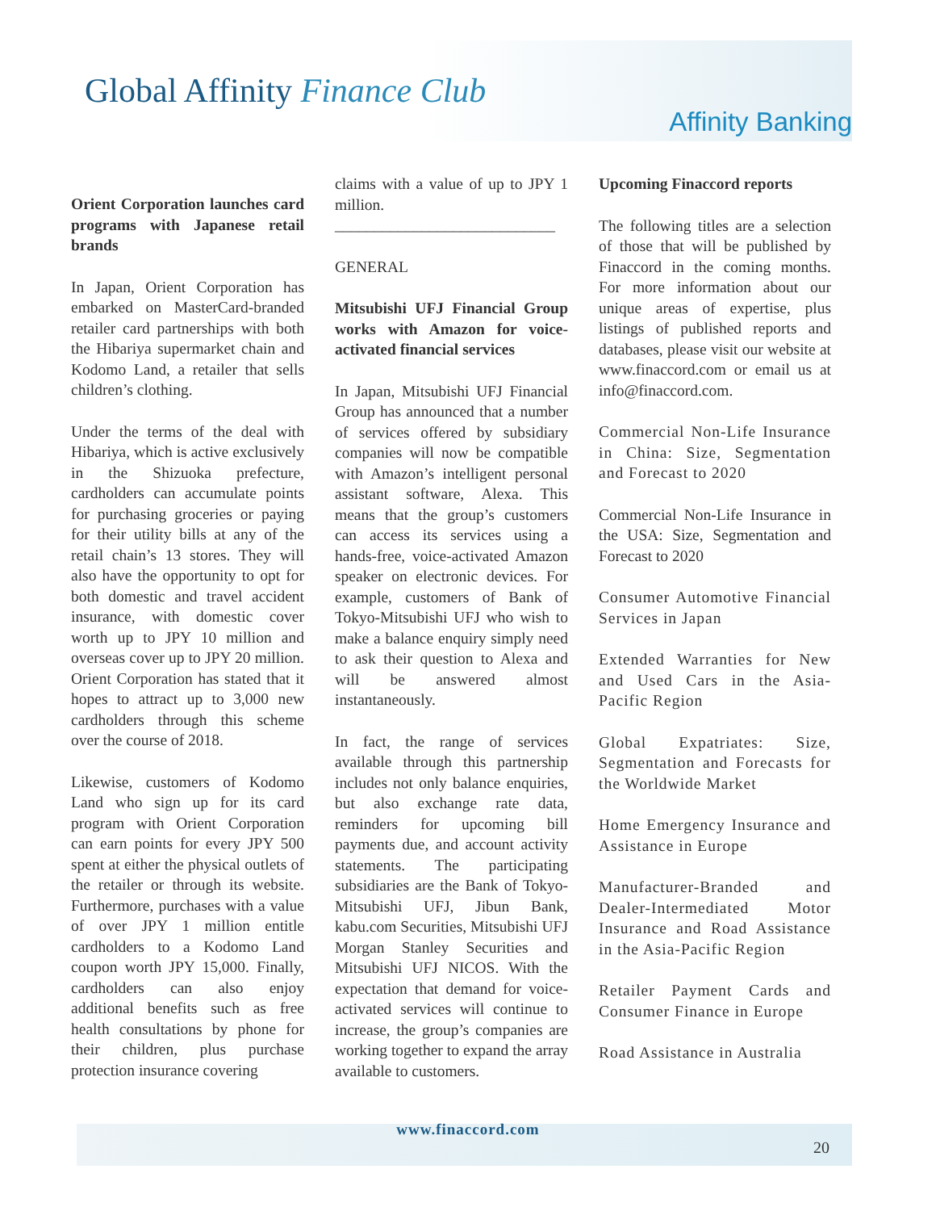Global Affinity Finance Club
Affinity Banking
Orient Corporation launches card programs with Japanese retail brands
In Japan, Orient Corporation has embarked on MasterCard-branded retailer card partnerships with both the Hibariya supermarket chain and Kodomo Land, a retailer that sells children’s clothing.
Under the terms of the deal with Hibariya, which is active exclusively in the Shizuoka prefecture, cardholders can accumulate points for purchasing groceries or paying for their utility bills at any of the retail chain’s 13 stores. They will also have the opportunity to opt for both domestic and travel accident insurance, with domestic cover worth up to JPY 10 million and overseas cover up to JPY 20 million. Orient Corporation has stated that it hopes to attract up to 3,000 new cardholders through this scheme over the course of 2018.
Likewise, customers of Kodomo Land who sign up for its card program with Orient Corporation can earn points for every JPY 500 spent at either the physical outlets of the retailer or through its website. Furthermore, purchases with a value of over JPY 1 million entitle cardholders to a Kodomo Land coupon worth JPY 15,000. Finally, cardholders can also enjoy additional benefits such as free health consultations by phone for their children, plus purchase protection insurance covering
claims with a value of up to JPY 1 million.
____________________________
GENERAL
Mitsubishi UFJ Financial Group works with Amazon for voice-activated financial services
In Japan, Mitsubishi UFJ Financial Group has announced that a number of services offered by subsidiary companies will now be compatible with Amazon’s intelligent personal assistant software, Alexa. This means that the group’s customers can access its services using a hands-free, voice-activated Amazon speaker on electronic devices. For example, customers of Bank of Tokyo-Mitsubishi UFJ who wish to make a balance enquiry simply need to ask their question to Alexa and will be answered almost instantaneously.
In fact, the range of services available through this partnership includes not only balance enquiries, but also exchange rate data, reminders for upcoming bill payments due, and account activity statements. The participating subsidiaries are the Bank of Tokyo-Mitsubishi UFJ, Jibun Bank, kabu.com Securities, Mitsubishi UFJ Morgan Stanley Securities and Mitsubishi UFJ NICOS. With the expectation that demand for voice-activated services will continue to increase, the group’s companies are working together to expand the array available to customers.
Upcoming Finaccord reports
The following titles are a selection of those that will be published by Finaccord in the coming months. For more information about our unique areas of expertise, plus listings of published reports and databases, please visit our website at www.finaccord.com or email us at info@finaccord.com.
Commercial Non-Life Insurance in China: Size, Segmentation and Forecast to 2020
Commercial Non-Life Insurance in the USA: Size, Segmentation and Forecast to 2020
Consumer Automotive Financial Services in Japan
Extended Warranties for New and Used Cars in the Asia-Pacific Region
Global Expatriates: Size, Segmentation and Forecasts for the Worldwide Market
Home Emergency Insurance and Assistance in Europe
Manufacturer-Branded and Dealer-Intermediated Motor Insurance and Road Assistance in the Asia-Pacific Region
Retailer Payment Cards and Consumer Finance in Europe
Road Assistance in Australia
www.finaccord.com
20